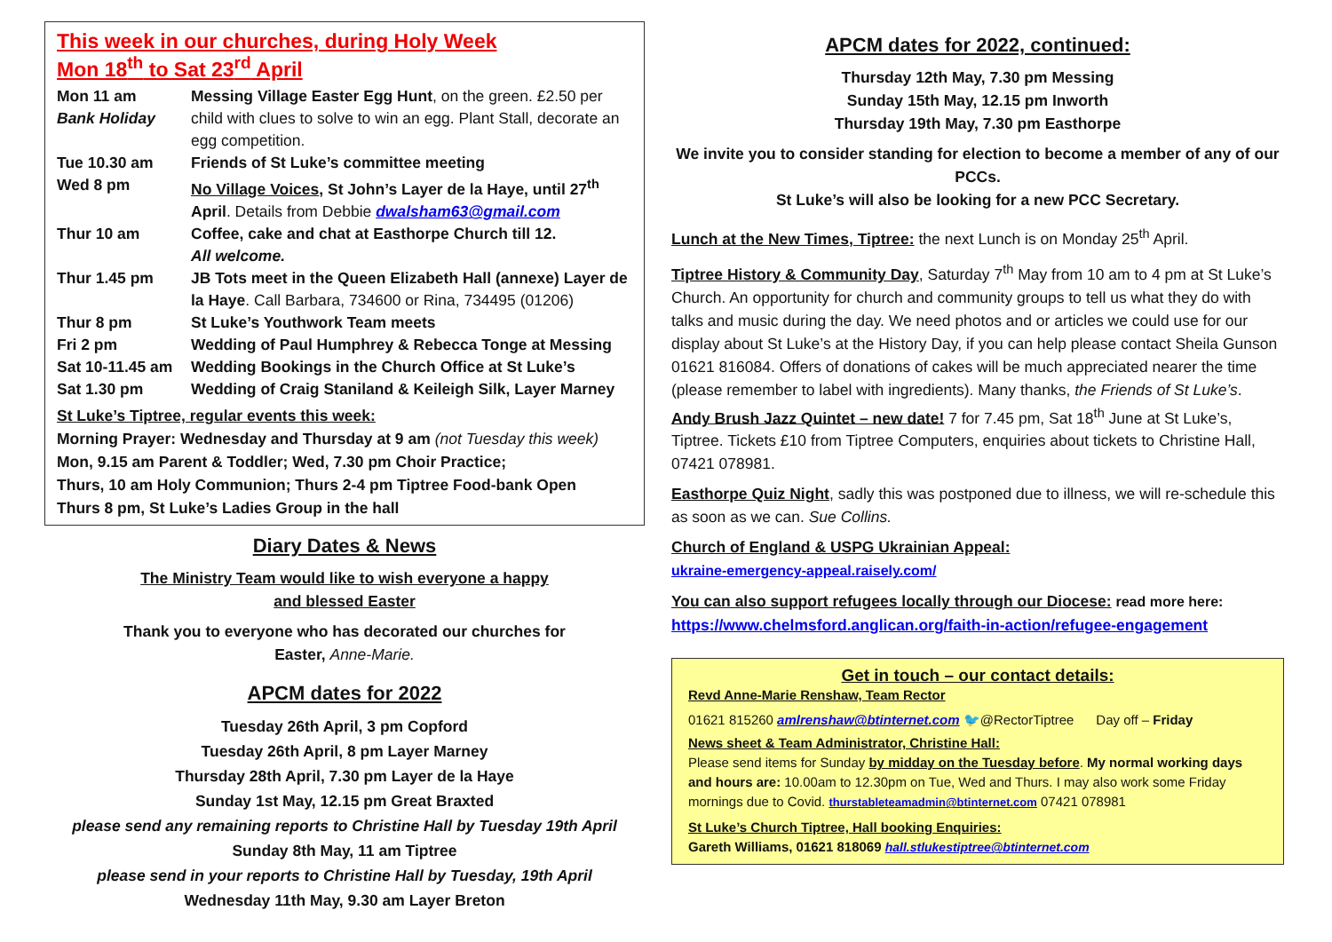This week in our churches, during Holy Week
Mon 18<sup>th</sup> to Sat 23<sup>rd</sup> April
| Mon 11 am Bank Holiday | Messing Village Easter Egg Hunt , on the green. £2.50 per child with clues to solve to win an egg. Plant Stall, decorate an egg competition. |
| Tue 10.30 am | Friends of St Luke’s committee meeting |
| Wed 8 pm | No Village Voices , St John’s Layer de la Haye, until 27<sup>th</sup> April . Details from Debbie dwalsham63@gmail.com |
| Thur 10 am | Coffee, cake and chat at Easthorpe Church till 12. All welcome. |
| Thur 1.45 pm | JB Tots meet in the Queen Elizabeth Hall (annexe) Layer de la Haye . Call Barbara, 734600 or Rina, 734495 (01206) |
| Thur 8 pm | St Luke’s Youthwork Team meets |
| Fri 2 pm | Wedding of Paul Humphrey & Rebecca Tonge at Messing |
| Sat 10-11.45 am | Wedding Bookings in the Church Office at St Luke’s |
| Sat 1.30 pm | Wedding of Craig Staniland & Keileigh Silk, Layer Marney |
St Luke’s Tiptree, regular events this week:
Morning Prayer: Wednesday and Thursday at 9 am (not Tuesday this week)
Mon, 9.15 am Parent & Toddler; Wed, 7.30 pm Choir Practice;
Thurs, 10 am Holy Communion; Thurs 2-4 pm Tiptree Food-bank Open
Thurs 8 pm, St Luke’s Ladies Group in the hall
Diary Dates & News
The Ministry Team would like to wish everyone a happy
and blessed Easter
Thank you to everyone who has decorated our churches for
Easter, Anne-Marie.
APCM dates for 2022
Tuesday 26th April, 3 pm Copford
Tuesday 26th April, 8 pm Layer Marney
Thursday 28th April, 7.30 pm Layer de la Haye
Sunday 1st May, 12.15 pm Great Braxted
please send any remaining reports to Christine Hall by Tuesday 19th April
Sunday 8th May, 11 am Tiptree
please send in your reports to Christine Hall by Tuesday, 19th April
Wednesday 11th May, 9.30 am Layer Breton
APCM dates for 2022, continued:
Thursday 12th May, 7.30 pm Messing
Sunday 15th May, 12.15 pm Inworth
Thursday 19th May, 7.30 pm Easthorpe
We invite you to consider standing for election to become a member of any of our PCCs.
St Luke’s will also be looking for a new PCC Secretary.
Lunch at the New Times, Tiptree: the next Lunch is on Monday 25<sup>th</sup> April.
Tiptree History & Community Day, Saturday 7<sup>th</sup> May from 10 am to 4 pm at St Luke’s Church. An opportunity for church and community groups to tell us what they do with talks and music during the day. We need photos and or articles we could use for our display about St Luke’s at the History Day, if you can help please contact Sheila Gunson 01621 816084. Offers of donations of cakes will be much appreciated nearer the time (please remember to label with ingredients). Many thanks, the Friends of St Luke’s.
Andy Brush Jazz Quintet – new date! 7 for 7.45 pm, Sat 18<sup>th</sup> June at St Luke’s, Tiptree. Tickets £10 from Tiptree Computers, enquiries about tickets to Christine Hall, 07421 078981.
Easthorpe Quiz Night, sadly this was postponed due to illness, we will re-schedule this as soon as we can. Sue Collins.
Church of England & USPG Ukrainian Appeal:
ukraine-emergency-appeal.raisely.com/
You can also support refugees locally through our Diocese: read more here:
https://www.chelmsford.anglican.org/faith-in-action/refugee-engagement
Get in touch – our contact details:
Revd Anne-Marie Renshaw, Team Rector
01621 815260 amlrenshaw@btinternet.com 🐦@RectorTiptree Day off – Friday
News sheet & Team Administrator, Christine Hall:
Please send items for Sunday by midday on the Tuesday before. My normal working days and hours are: 10.00am to 12.30pm on Tue, Wed and Thurs. I may also work some Friday mornings due to Covid. thurstableteamadmin@btinternet.com 07421 078981
St Luke’s Church Tiptree, Hall booking Enquiries:
Gareth Williams, 01621 818069 hall.stlukestiptree@btinternet.com